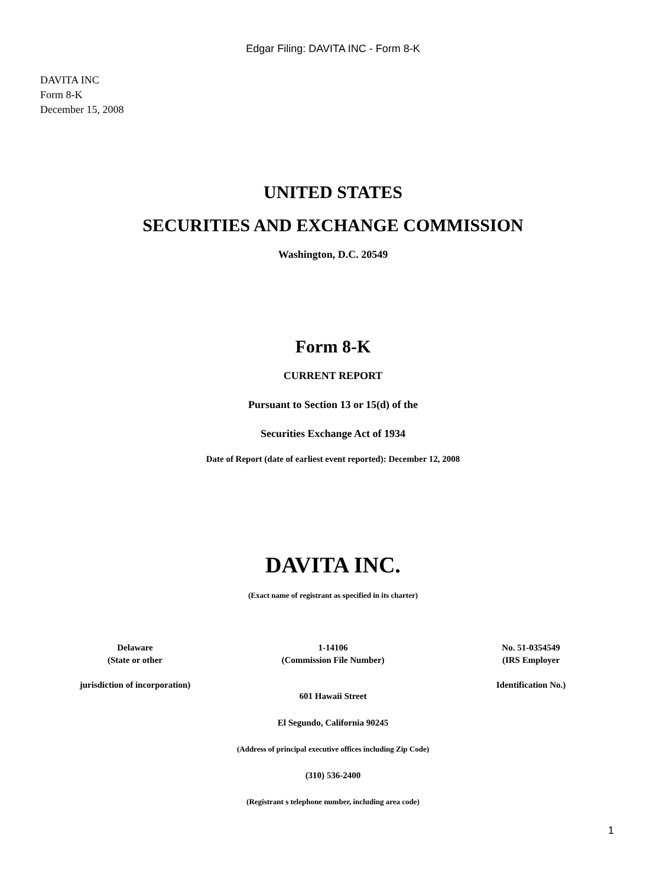Edgar Filing: DAVITA INC - Form 8-K
DAVITA INC
Form 8-K
December 15, 2008
UNITED STATES
SECURITIES AND EXCHANGE COMMISSION
Washington, D.C. 20549
Form 8-K
CURRENT REPORT
Pursuant to Section 13 or 15(d) of the
Securities Exchange Act of 1934
Date of Report (date of earliest event reported): December 12, 2008
DAVITA INC.
(Exact name of registrant as specified in its charter)
| Delaware (State or other jurisdiction of incorporation) | 1-14106 (Commission File Number) | No. 51-0354549 (IRS Employer Identification No.) |
601 Hawaii Street
El Segundo, California 90245
(Address of principal executive offices including Zip Code)
(310) 536-2400
(Registrant s telephone number, including area code)
1